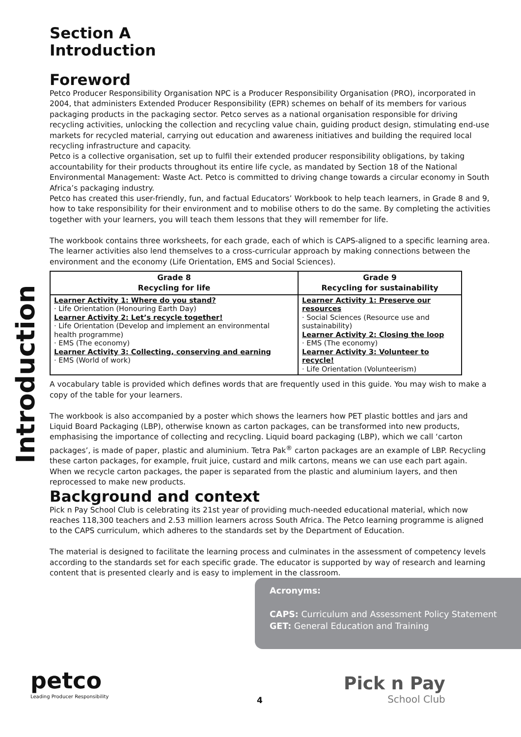Introduction
Section A
Introduction
Foreword
Petco Producer Responsibility Organisation NPC is a Producer Responsibility Organisation (PRO), incorporated in 2004, that administers Extended Producer Responsibility (EPR) schemes on behalf of its members for various packaging products in the packaging sector. Petco serves as a national organisation responsible for driving recycling activities, unlocking the collection and recycling value chain, guiding product design, stimulating end-use markets for recycled material, carrying out education and awareness initiatives and building the required local recycling infrastructure and capacity.
Petco is a collective organisation, set up to fulfil their extended producer responsibility obligations, by taking accountability for their products throughout its entire life cycle, as mandated by Section 18 of the National Environmental Management: Waste Act. Petco is committed to driving change towards a circular economy in South Africa’s packaging industry.
Petco has created this user-friendly, fun, and factual Educators’ Workbook to help teach learners, in Grade 8 and 9, how to take responsibility for their environment and to mobilise others to do the same. By completing the activities together with your learners, you will teach them lessons that they will remember for life.
The workbook contains three worksheets, for each grade, each of which is CAPS-aligned to a specific learning area. The learner activities also lend themselves to a cross-curricular approach by making connections between the environment and the economy (Life Orientation, EMS and Social Sciences).
| Grade 8 Recycling for life | Grade 9 Recycling for sustainability |
| --- | --- |
| Learner Activity 1: Where do you stand? · Life Orientation (Honouring Earth Day) Learner Activity 2: Let’s recycle together! · Life Orientation (Develop and implement an environmental health programme) · EMS (The economy) Learner Activity 3: Collecting, conserving and earning · EMS (World of work) | Learner Activity 1: Preserve our resources · Social Sciences (Resource use and sustainability) Learner Activity 2: Closing the loop · EMS (The economy) Learner Activity 3: Volunteer to recycle! · Life Orientation (Volunteerism) |
A vocabulary table is provided which defines words that are frequently used in this guide. You may wish to make a copy of the table for your learners.
The workbook is also accompanied by a poster which shows the learners how PET plastic bottles and jars and Liquid Board Packaging (LBP), otherwise known as carton packages, can be transformed into new products, emphasising the importance of collecting and recycling. Liquid board packaging (LBP), which we call ‘carton packages’, is made of paper, plastic and aluminium. Tetra Pak<sup>®</sup> carton packages are an example of LBP. Recycling these carton packages, for example, fruit juice, custard and milk cartons, means we can use each part again. When we recycle carton packages, the paper is separated from the plastic and aluminium layers, and then reprocessed to make new products.
Background and context
Pick n Pay School Club is celebrating its 21st year of providing much-needed educational material, which now reaches 118,300 teachers and 2.53 million learners across South Africa. The Petco learning programme is aligned to the CAPS curriculum, which adheres to the standards set by the Department of Education.
The material is designed to facilitate the learning process and culminates in the assessment of competency levels according to the standards set for each specific grade. The educator is supported by way of research and learning content that is presented clearly and is easy to implement in the classroom.
Acronyms:
CAPS: Curriculum and Assessment Policy Statement
GET: General Education and Training
petco
Leading Producer Responsibility
4
Pick n Pay
School Club